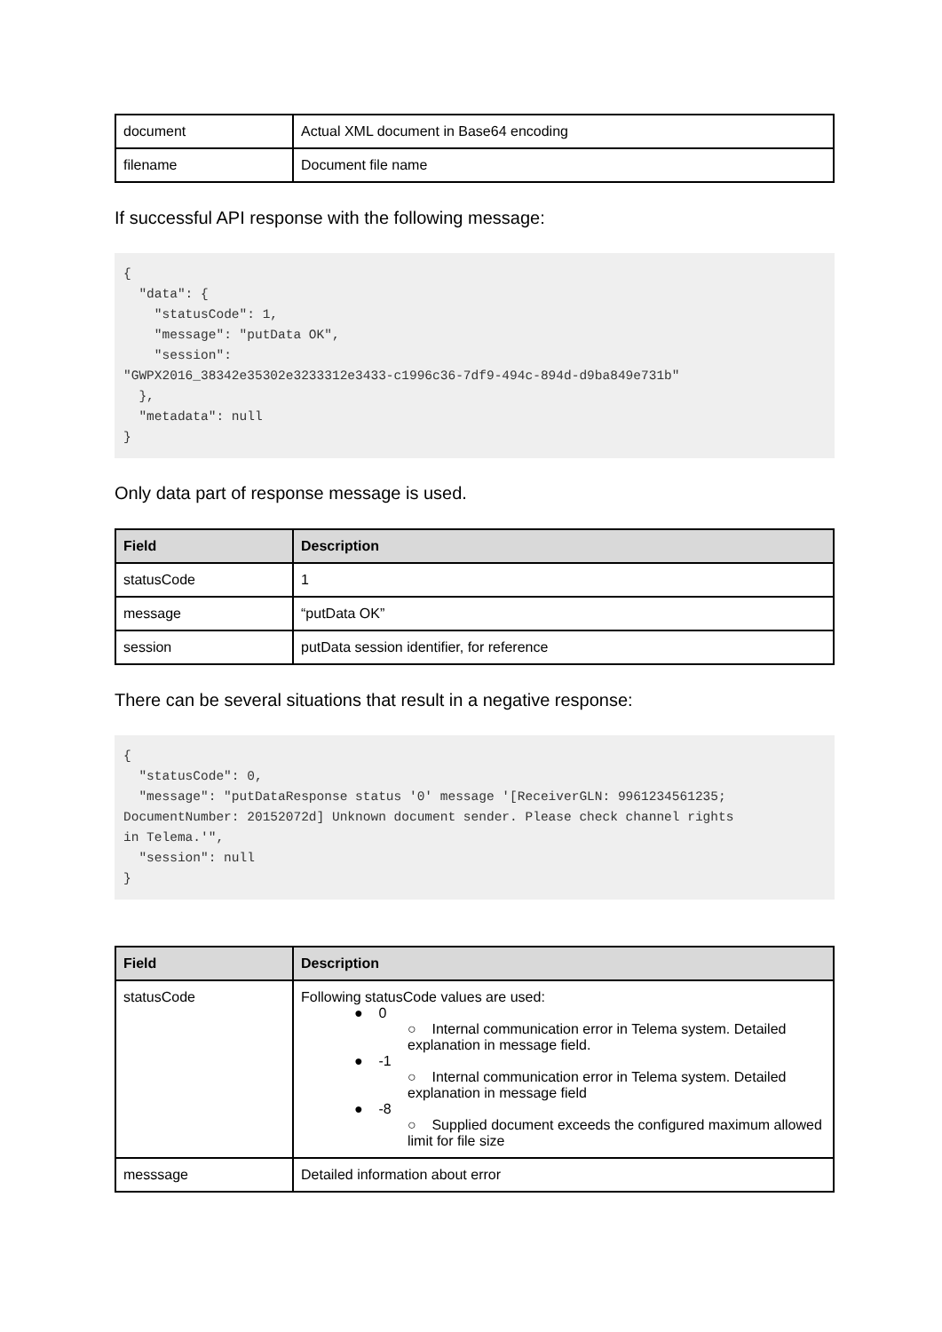| document | Actual XML document in Base64 encoding |
| filename | Document file name |
If successful API response with the following message:
{
  "data": {
    "statusCode": 1,
    "message": "putData OK",
    "session":
"GWPX2016_38342e35302e3233312e3433-c1996c36-7df9-494c-894d-d9ba849e731b"
  },
  "metadata": null
}
Only data part of response message is used.
| Field | Description |
| --- | --- |
| statusCode | 1 |
| message | “putData OK” |
| session | putData session identifier, for reference |
There can be several situations that result in a negative response:
{
  "statusCode": 0,
  "message": "putDataResponse status '0' message '[ReceiverGLN: 9961234561235;
DocumentNumber: 20152072d] Unknown document sender. Please check channel rights
in Telema.'",
  "session": null
}
| Field | Description |
| --- | --- |
| statusCode | Following statusCode values are used: ● 0 ○ Internal communication error in Telema system. Detailed explanation in message field. ● -1 ○ Internal communication error in Telema system. Detailed explanation in message field ● -8 ○ Supplied document exceeds the configured maximum allowed limit for file size |
| messsage | Detailed information about error |